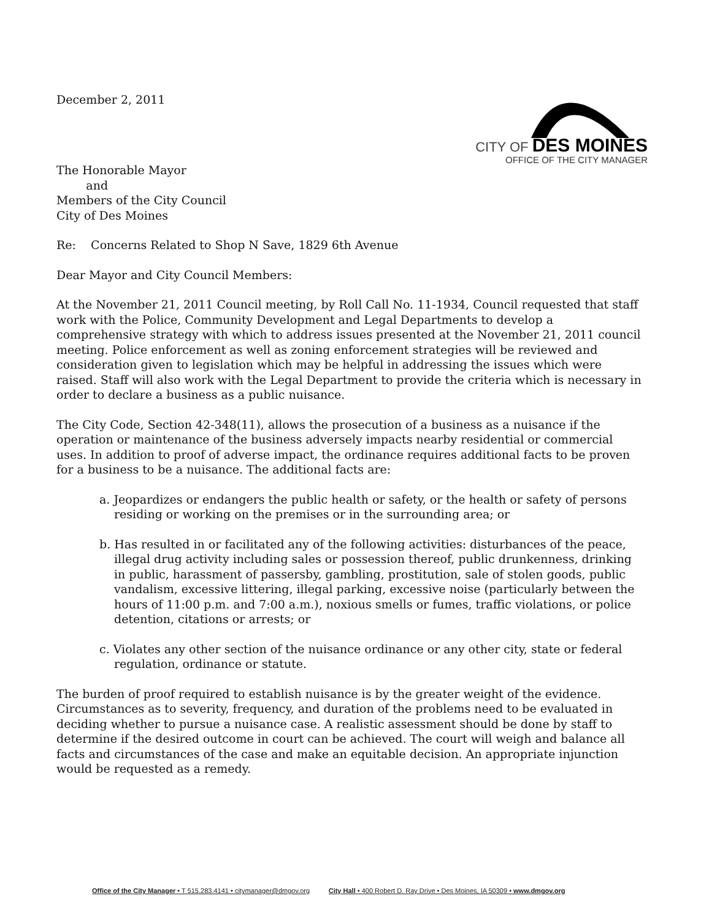December 2, 2011
CITY OF DES MOINES
OFFICE OF THE CITY MANAGER
The Honorable Mayor
and
Members of the City Council
City of Des Moines
Re: Concerns Related to Shop N Save, 1829 6th Avenue
Dear Mayor and City Council Members:
At the November 21, 2011 Council meeting, by Roll Call No. 11-1934, Council requested that staff work with the Police, Community Development and Legal Departments to develop a comprehensive strategy with which to address issues presented at the November 21, 2011 council meeting. Police enforcement as well as zoning enforcement strategies will be reviewed and consideration given to legislation which may be helpful in addressing the issues which were raised. Staff will also work with the Legal Department to provide the criteria which is necessary in order to declare a business as a public nuisance.
The City Code, Section 42-348(11), allows the prosecution of a business as a nuisance if the operation or maintenance of the business adversely impacts nearby residential or commercial uses. In addition to proof of adverse impact, the ordinance requires additional facts to be proven for a business to be a nuisance. The additional facts are:
a. Jeopardizes or endangers the public health or safety, or the health or safety of persons residing or working on the premises or in the surrounding area; or
b. Has resulted in or facilitated any of the following activities: disturbances of the peace, illegal drug activity including sales or possession thereof, public drunkenness, drinking in public, harassment of passersby, gambling, prostitution, sale of stolen goods, public vandalism, excessive littering, illegal parking, excessive noise (particularly between the hours of 11:00 p.m. and 7:00 a.m.), noxious smells or fumes, traffic violations, or police detention, citations or arrests; or
c. Violates any other section of the nuisance ordinance or any other city, state or federal regulation, ordinance or statute.
The burden of proof required to establish nuisance is by the greater weight of the evidence. Circumstances as to severity, frequency, and duration of the problems need to be evaluated in deciding whether to pursue a nuisance case. A realistic assessment should be done by staff to determine if the desired outcome in court can be achieved. The court will weigh and balance all facts and circumstances of the case and make an equitable decision. An appropriate injunction would be requested as a remedy.
Office of the City Manager • T 515.283.4141 • citymanager@dmgov.org City Hall • 400 Robert D. Ray Drive • Des Moines, IA 50309 • www.dmgov.org